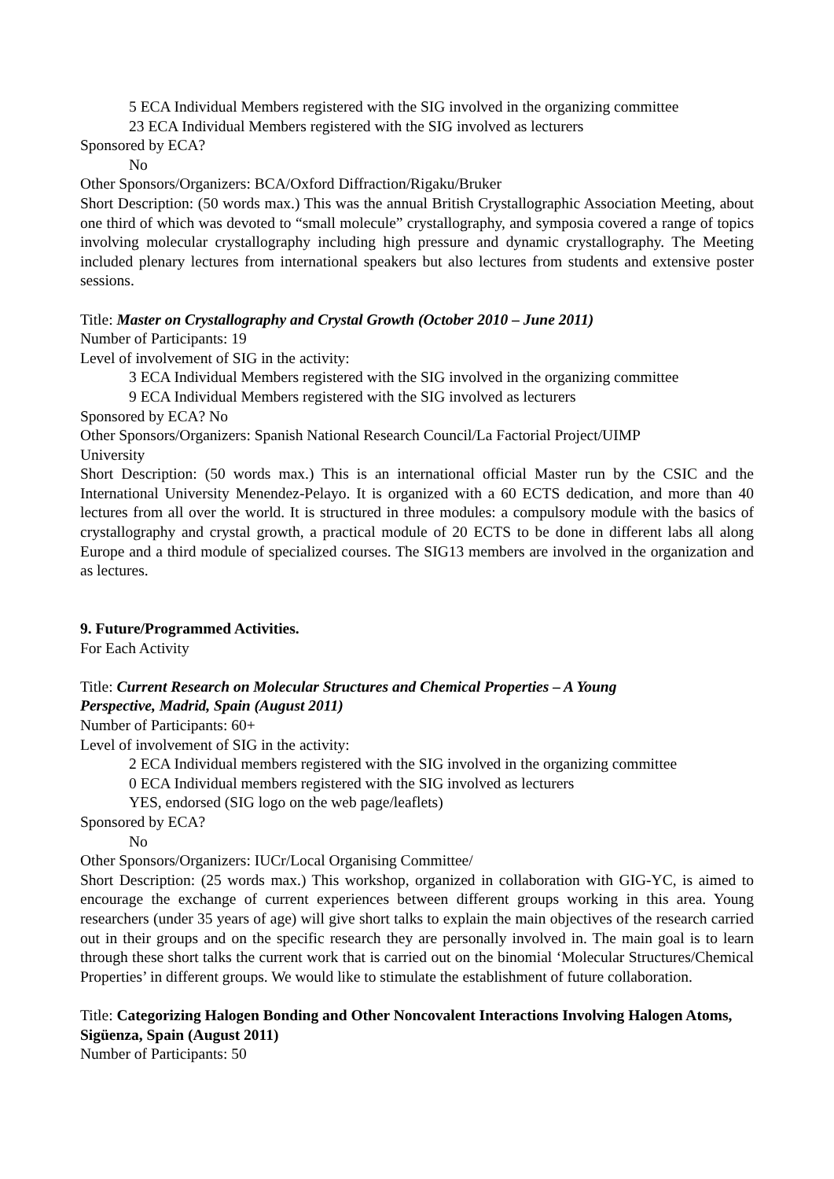5 ECA Individual Members registered with the SIG involved in the organizing committee
23 ECA Individual Members registered with the SIG involved as lecturers
Sponsored by ECA?
No
Other Sponsors/Organizers: BCA/Oxford Diffraction/Rigaku/Bruker
Short Description: (50 words max.) This was the annual British Crystallographic Association Meeting, about one third of which was devoted to “small molecule” crystallography, and symposia covered a range of topics involving molecular crystallography including high pressure and dynamic crystallography. The Meeting included plenary lectures from international speakers but also lectures from students and extensive poster sessions.
Title: Master on Crystallography and Crystal Growth (October 2010 – June 2011)
Number of Participants: 19
Level of involvement of SIG in the activity:
3 ECA Individual Members registered with the SIG involved in the organizing committee
9 ECA Individual Members registered with the SIG involved as lecturers
Sponsored by ECA? No
Other Sponsors/Organizers: Spanish National Research Council/La Factorial Project/UIMP
University
Short Description: (50 words max.) This is an international official Master run by the CSIC and the International University Menendez-Pelayo. It is organized with a 60 ECTS dedication, and more than 40 lectures from all over the world. It is structured in three modules: a compulsory module with the basics of crystallography and crystal growth, a practical module of 20 ECTS to be done in different labs all along Europe and a third module of specialized courses. The SIG13 members are involved in the organization and as lectures.
9. Future/Programmed Activities.
For Each Activity
Title: Current Research on Molecular Structures and Chemical Properties – A Young
Perspective, Madrid, Spain (August 2011)
Number of Participants: 60+
Level of involvement of SIG in the activity:
2 ECA Individual members registered with the SIG involved in the organizing committee
0 ECA Individual members registered with the SIG involved as lecturers
YES, endorsed (SIG logo on the web page/leaflets)
Sponsored by ECA?
No
Other Sponsors/Organizers: IUCr/Local Organising Committee/
Short Description: (25 words max.) This workshop, organized in collaboration with GIG-YC, is aimed to encourage the exchange of current experiences between different groups working in this area. Young researchers (under 35 years of age) will give short talks to explain the main objectives of the research carried out in their groups and on the specific research they are personally involved in. The main goal is to learn through these short talks the current work that is carried out on the binomial ‘Molecular Structures/Chemical Properties’ in different groups. We would like to stimulate the establishment of future collaboration.
Title: Categorizing Halogen Bonding and Other Noncovalent Interactions Involving Halogen Atoms, Sigüenza, Spain (August 2011)
Number of Participants: 50